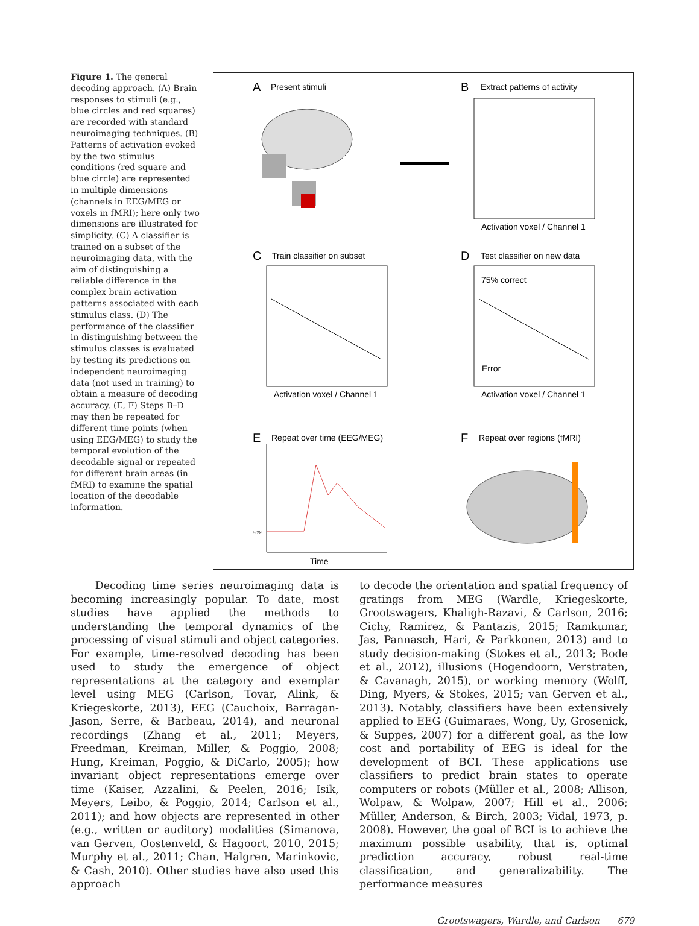Figure 1. The general decoding approach. (A) Brain responses to stimuli (e.g., blue circles and red squares) are recorded with standard neuroimaging techniques. (B) Patterns of activation evoked by the two stimulus conditions (red square and blue circle) are represented in multiple dimensions (channels in EEG/MEG or voxels in fMRI); here only two dimensions are illustrated for simplicity. (C) A classifier is trained on a subset of the neuroimaging data, with the aim of distinguishing a reliable difference in the complex brain activation patterns associated with each stimulus class. (D) The performance of the classifier in distinguishing between the stimulus classes is evaluated by testing its predictions on independent neuroimaging data (not used in training) to obtain a measure of decoding accuracy. (E, F) Steps B–D may then be repeated for different time points (when using EEG/MEG) to study the temporal evolution of the decodable signal or repeated for different brain areas (in fMRI) to examine the spatial location of the decodable information.
A
Present stimuli
B
Extract patterns of activity
Activation voxel / Channel 1
C
Train classifier on subset
D
Test classifier on new data
75% correct
Error
Activation voxel / Channel 1
Activation voxel / Channel 1
E
Repeat over time (EEG/MEG)
F
Repeat over regions (fMRI)
50%
Time
Decoding time series neuroimaging data is becoming increasingly popular. To date, most studies have applied the methods to understanding the temporal dynamics of the processing of visual stimuli and object categories. For example, time-resolved decoding has been used to study the emergence of object representations at the category and exemplar level using MEG (Carlson, Tovar, Alink, & Kriegeskorte, 2013), EEG (Cauchoix, Barragan-Jason, Serre, & Barbeau, 2014), and neuronal recordings (Zhang et al., 2011; Meyers, Freedman, Kreiman, Miller, & Poggio, 2008; Hung, Kreiman, Poggio, & DiCarlo, 2005); how invariant object representations emerge over time (Kaiser, Azzalini, & Peelen, 2016; Isik, Meyers, Leibo, & Poggio, 2014; Carlson et al., 2011); and how objects are represented in other (e.g., written or auditory) modalities (Simanova, van Gerven, Oostenveld, & Hagoort, 2010, 2015; Murphy et al., 2011; Chan, Halgren, Marinkovic, & Cash, 2010). Other studies have also used this approach
to decode the orientation and spatial frequency of gratings from MEG (Wardle, Kriegeskorte, Grootswagers, Khaligh-Razavi, & Carlson, 2016; Cichy, Ramirez, & Pantazis, 2015; Ramkumar, Jas, Pannasch, Hari, & Parkkonen, 2013) and to study decision-making (Stokes et al., 2013; Bode et al., 2012), illusions (Hogendoorn, Verstraten, & Cavanagh, 2015), or working memory (Wolff, Ding, Myers, & Stokes, 2015; van Gerven et al., 2013). Notably, classifiers have been extensively applied to EEG (Guimaraes, Wong, Uy, Grosenick, & Suppes, 2007) for a different goal, as the low cost and portability of EEG is ideal for the development of BCI. These applications use classifiers to predict brain states to operate computers or robots (Müller et al., 2008; Allison, Wolpaw, & Wolpaw, 2007; Hill et al., 2006; Müller, Anderson, & Birch, 2003; Vidal, 1973, p. 2008). However, the goal of BCI is to achieve the maximum possible usability, that is, optimal prediction accuracy, robust real-time classification, and generalizability. The performance measures
Grootswagers, Wardle, and Carlson 679